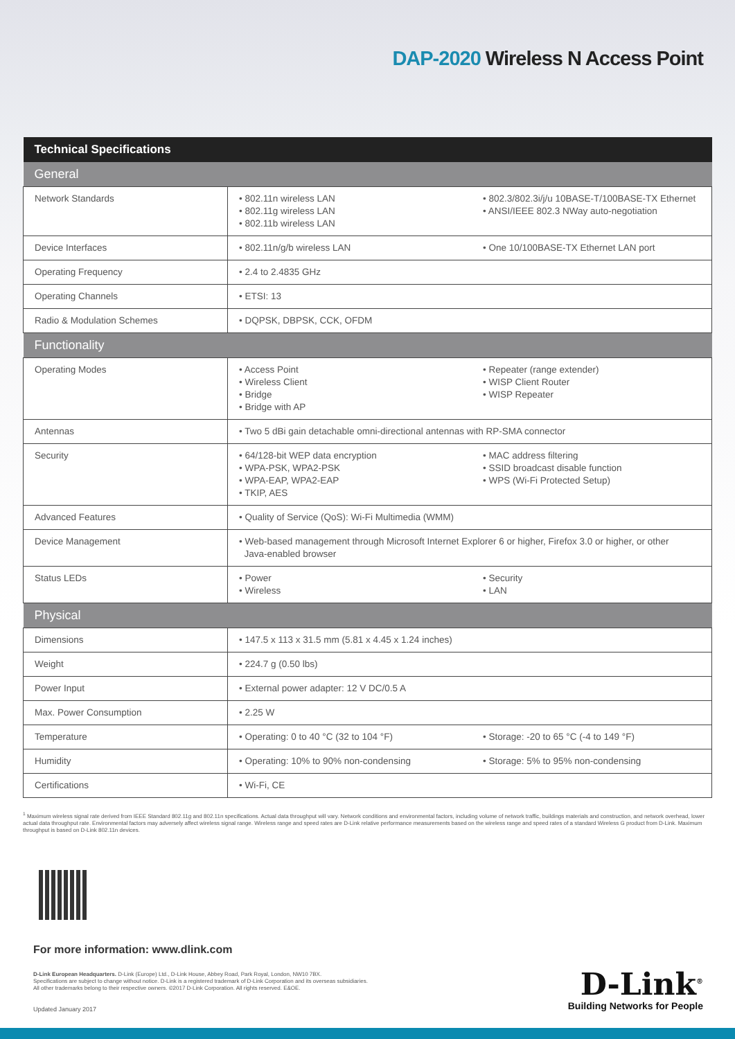DAP-2020 Wireless N Access Point
| Technical Specifications | | |
| --- | --- | --- |
| General | | |
| Network Standards | • 802.11n wireless LAN • 802.11g wireless LAN • 802.11b wireless LAN | • 802.3/802.3i/j/u 10BASE-T/100BASE-TX Ethernet • ANSI/IEEE 802.3 NWay auto-negotiation |
| Device Interfaces | • 802.11n/g/b wireless LAN | • One 10/100BASE-TX Ethernet LAN port |
| Operating Frequency | • 2.4 to 2.4835 GHz | |
| Operating Channels | • ETSI: 13 | |
| Radio & Modulation Schemes | • DQPSK, DBPSK, CCK, OFDM | |
| Functionality | | |
| Operating Modes | • Access Point • Wireless Client • Bridge • Bridge with AP | • Repeater (range extender) • WISP Client Router • WISP Repeater |
| Antennas | • Two 5 dBi gain detachable omni-directional antennas with RP-SMA connector | |
| Security | • 64/128-bit WEP data encryption • WPA-PSK, WPA2-PSK • WPA-EAP, WPA2-EAP • TKIP, AES | • MAC address filtering • SSID broadcast disable function • WPS (Wi-Fi Protected Setup) |
| Advanced Features | • Quality of Service (QoS): Wi-Fi Multimedia (WMM) | |
| Device Management | • Web-based management through Microsoft Internet Explorer 6 or higher, Firefox 3.0 or higher, or other Java-enabled browser | |
| Status LEDs | • Power • Wireless | • Security • LAN |
| Physical | | |
| Dimensions | • 147.5 x 113 x 31.5 mm (5.81 x 4.45 x 1.24 inches) | |
| Weight | • 224.7 g (0.50 lbs) | |
| Power Input | • External power adapter: 12 V DC/0.5 A | |
| Max. Power Consumption | • 2.25 W | |
| Temperature | • Operating: 0 to 40 °C (32 to 104 °F) | • Storage: -20 to 65 °C (-4 to 149 °F) |
| Humidity | • Operating: 10% to 90% non-condensing | • Storage: 5% to 95% non-condensing |
| Certifications | • Wi-Fi, CE | |
<sup>1</sup> Maximum wireless signal rate derived from IEEE Standard 802.11g and 802.11n specifications. Actual data throughput will vary. Network conditions and environmental factors, including volume of network traffic, buildings materials and construction, and network overhead, lower actual data throughput rate. Environmental factors may adversely affect wireless signal range. Wireless range and speed rates are D-Link relative performance measurements based on the wireless range and speed rates of a standard Wireless G product from D-Link. Maximum throughput is based on D-Link 802.11n devices.
For more information: www.dlink.com
D-Link European Headquarters. D-Link (Europe) Ltd., D-Link House, Abbey Road, Park Royal, London, NW10 7BX.
Specifications are subject to change without notice. D-Link is a registered trademark of D-Link Corporation and its overseas subsidiaries.
All other trademarks belong to their respective owners. ©2017 D-Link Corporation. All rights reserved. E&OE.
Updated January 2017
D-Link<sup>®</sup>
Building Networks for People